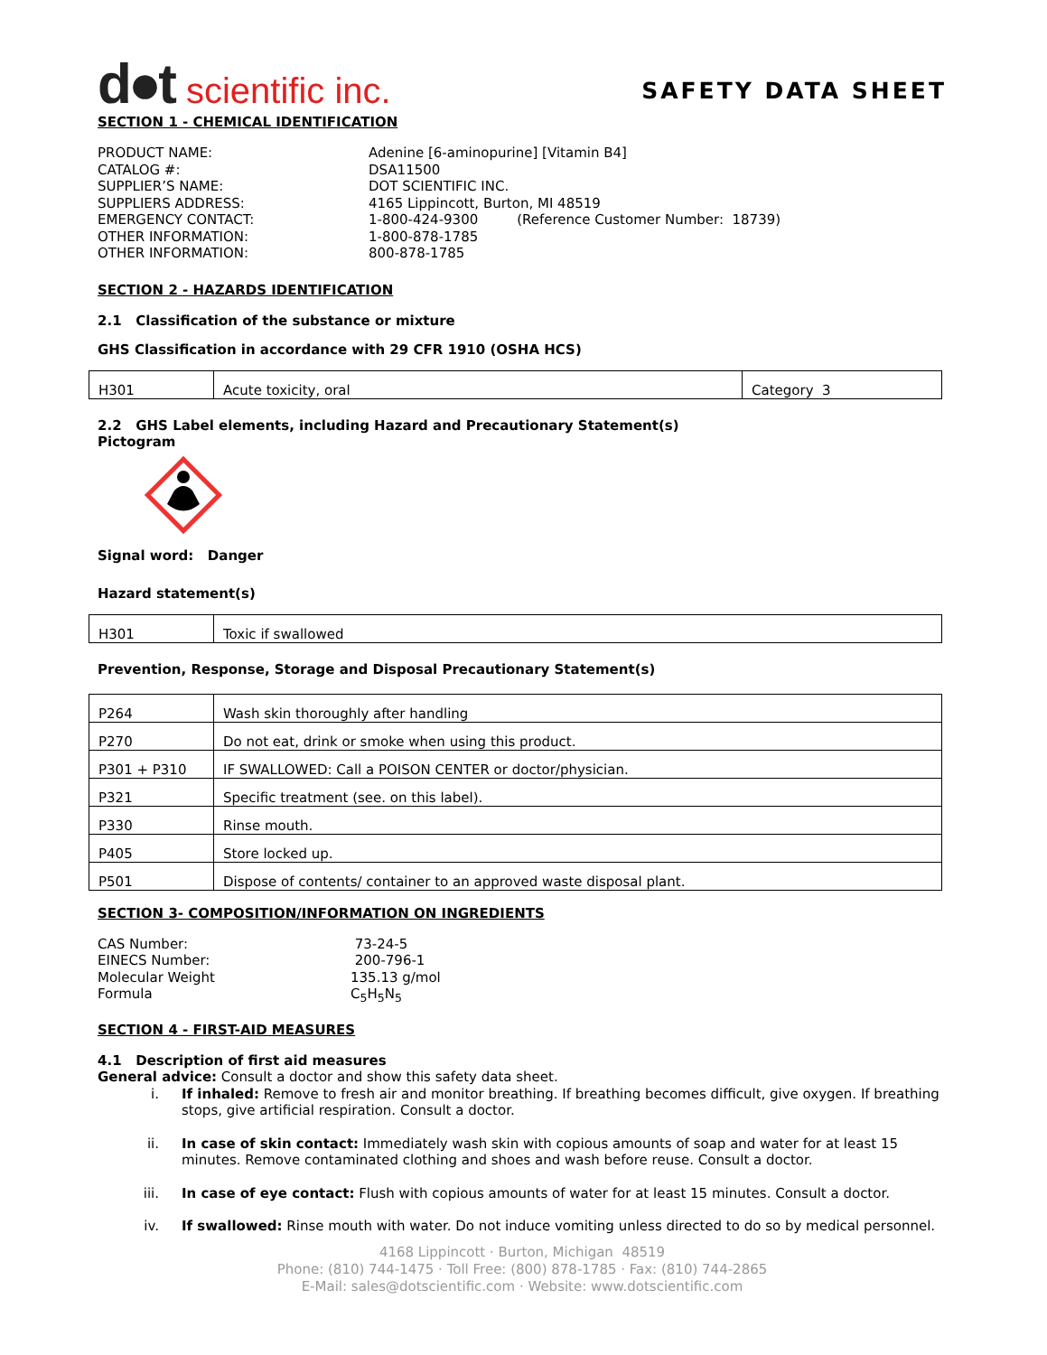d●t scientific inc.
SAFETY DATA SHEET
SECTION 1 - CHEMICAL IDENTIFICATION
PRODUCT NAME: Adenine [6-aminopurine] [Vitamin B4] CATALOG #: DSA11500 SUPPLIER’S NAME: DOT SCIENTIFIC INC. SUPPLIERS ADDRESS: 4165 Lippincott, Burton, MI 48519 EMERGENCY CONTACT: 1-800-424-9300 (Reference Customer Number: 18739) OTHER INFORMATION: 1-800-878-1785 OTHER INFORMATION: 800-878-1785
SECTION 2 - HAZARDS IDENTIFICATION
2.1 Classification of the substance or mixture
GHS Classification in accordance with 29 CFR 1910 (OSHA HCS)
| H301 | Acute toxicity, oral | Category 3 |
2.2 GHS Label elements, including Hazard and Precautionary Statement(s)
Pictogram
Signal word: Danger
Hazard statement(s)
| H301 | Toxic if swallowed |
Prevention, Response, Storage and Disposal Precautionary Statement(s)
| P264 | Wash skin thoroughly after handling |
| P270 | Do not eat, drink or smoke when using this product. |
| P301 + P310 | IF SWALLOWED: Call a POISON CENTER or doctor/physician. |
| P321 | Specific treatment (see. on this label). |
| P330 | Rinse mouth. |
| P405 | Store locked up. |
| P501 | Dispose of contents/ container to an approved waste disposal plant. |
SECTION 3- COMPOSITION/INFORMATION ON INGREDIENTS
CAS Number: 73-24-5 EINECS Number: 200-796-1 Molecular Weight 135.13 g/mol Formula C<sub>5</sub>H<sub>5</sub>N<sub>5</sub>
SECTION 4 - FIRST-AID MEASURES
4.1 Description of first aid measures
General advice: Consult a doctor and show this safety data sheet.
i. If inhaled: Remove to fresh air and monitor breathing. If breathing becomes difficult, give oxygen. If breathing stops, give artificial respiration. Consult a doctor.
ii. In case of skin contact: Immediately wash skin with copious amounts of soap and water for at least 15 minutes. Remove contaminated clothing and shoes and wash before reuse. Consult a doctor.
iii. In case of eye contact: Flush with copious amounts of water for at least 15 minutes. Consult a doctor.
iv. If swallowed: Rinse mouth with water. Do not induce vomiting unless directed to do so by medical personnel.
4168 Lippincott · Burton, Michigan 48519
Phone: (810) 744-1475 · Toll Free: (800) 878-1785 · Fax: (810) 744-2865
E-Mail: sales@dotscientific.com · Website: www.dotscientific.com